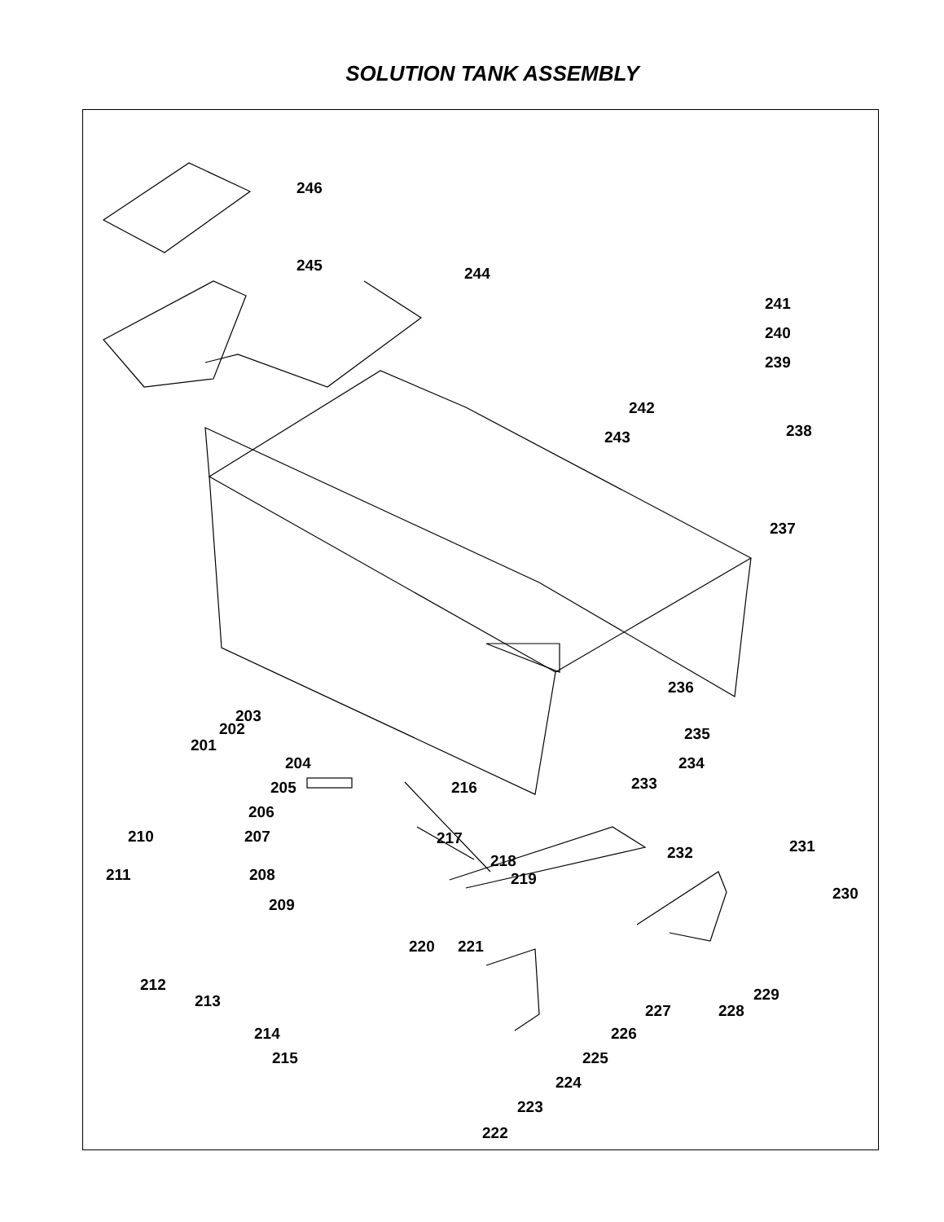SOLUTION TANK ASSEMBLY
246
245
244
241
240
239
242
238
243
237
236
235
234
233
203
202
201
204
205
216
206
210
207
217
232
231
218
211
208
219
209
230
220
221
212
213
229
228
227
214
226
215
225
224
223
222